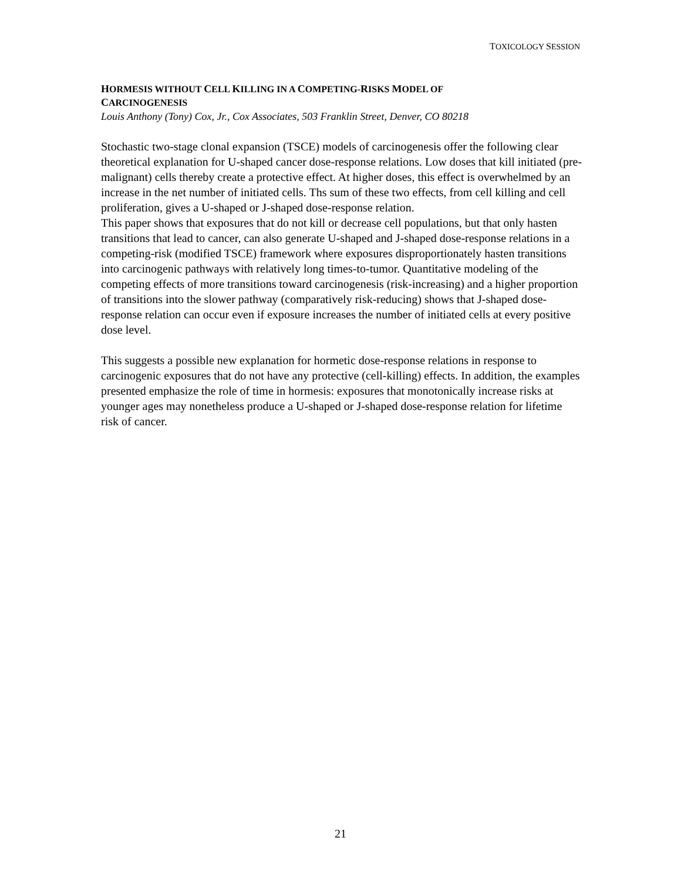TOXICOLOGY SESSION
HORMESIS WITHOUT CELL KILLING IN A COMPETING-RISKS MODEL OF
CARCINOGENESIS
Louis Anthony (Tony) Cox, Jr., Cox Associates, 503 Franklin Street, Denver, CO 80218
Stochastic two-stage clonal expansion (TSCE) models of carcinogenesis offer the following clear theoretical explanation for U-shaped cancer dose-response relations. Low doses that kill initiated (pre-malignant) cells thereby create a protective effect. At higher doses, this effect is overwhelmed by an increase in the net number of initiated cells. Ths sum of these two effects, from cell killing and cell proliferation, gives a U-shaped or J-shaped dose-response relation.
This paper shows that exposures that do not kill or decrease cell populations, but that only hasten transitions that lead to cancer, can also generate U-shaped and J-shaped dose-response relations in a competing-risk (modified TSCE) framework where exposures disproportionately hasten transitions into carcinogenic pathways with relatively long times-to-tumor. Quantitative modeling of the competing effects of more transitions toward carcinogenesis (risk-increasing) and a higher proportion of transitions into the slower pathway (comparatively risk-reducing) shows that J-shaped dose-response relation can occur even if exposure increases the number of initiated cells at every positive dose level.
This suggests a possible new explanation for hormetic dose-response relations in response to carcinogenic exposures that do not have any protective (cell-killing) effects. In addition, the examples presented emphasize the role of time in hormesis: exposures that monotonically increase risks at younger ages may nonetheless produce a U-shaped or J-shaped dose-response relation for lifetime risk of cancer.
21